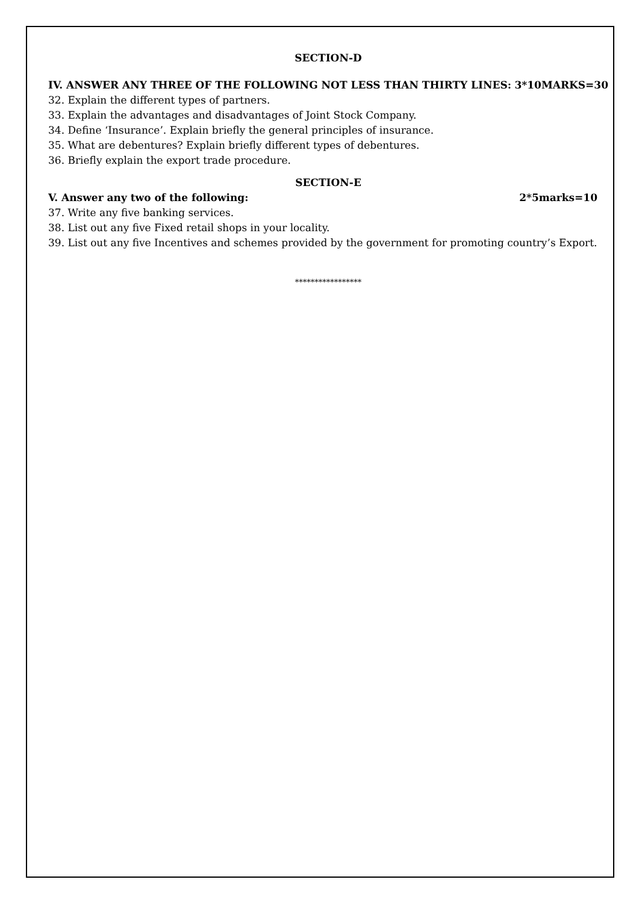SECTION-D
IV. ANSWER ANY THREE OF THE FOLLOWING NOT LESS THAN THIRTY LINES: 3*10MARKS=30
32. Explain the different types of partners.
33. Explain the advantages and disadvantages of Joint Stock Company.
34. Define ‘Insurance’. Explain briefly the general principles of insurance.
35. What are debentures? Explain briefly different types of debentures.
36. Briefly explain the export trade procedure.
SECTION-E
V. Answer any two of the following: 2*5marks=10
37. Write any five banking services.
38. List out any five Fixed retail shops in your locality.
39. List out any five Incentives and schemes provided by the government for promoting country’s Export.
*****************